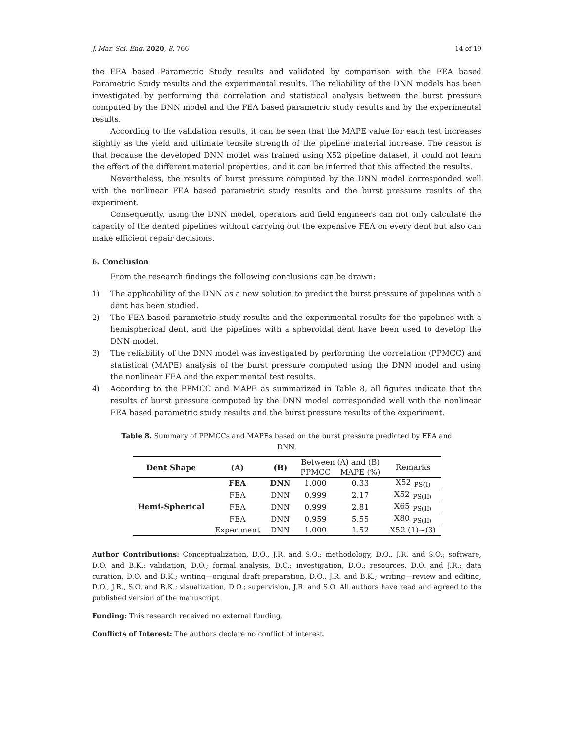J. Mar. Sci. Eng. 2020, 8, 766 14 of 19
the FEA based Parametric Study results and validated by comparison with the FEA based Parametric Study results and the experimental results. The reliability of the DNN models has been investigated by performing the correlation and statistical analysis between the burst pressure computed by the DNN model and the FEA based parametric study results and by the experimental results.
According to the validation results, it can be seen that the MAPE value for each test increases slightly as the yield and ultimate tensile strength of the pipeline material increase. The reason is that because the developed DNN model was trained using X52 pipeline dataset, it could not learn the effect of the different material properties, and it can be inferred that this affected the results.
Nevertheless, the results of burst pressure computed by the DNN model corresponded well with the nonlinear FEA based parametric study results and the burst pressure results of the experiment.
Consequently, using the DNN model, operators and field engineers can not only calculate the capacity of the dented pipelines without carrying out the expensive FEA on every dent but also can make efficient repair decisions.
6. Conclusion
From the research findings the following conclusions can be drawn:
1) The applicability of the DNN as a new solution to predict the burst pressure of pipelines with a dent has been studied.
2) The FEA based parametric study results and the experimental results for the pipelines with a hemispherical dent, and the pipelines with a spheroidal dent have been used to develop the DNN model.
3) The reliability of the DNN model was investigated by performing the correlation (PPMCC) and statistical (MAPE) analysis of the burst pressure computed using the DNN model and using the nonlinear FEA and the experimental test results.
4) According to the PPMCC and MAPE as summarized in Table 8, all figures indicate that the results of burst pressure computed by the DNN model corresponded well with the nonlinear FEA based parametric study results and the burst pressure results of the experiment.
Table 8. Summary of PPMCCs and MAPEs based on the burst pressure predicted by FEA and DNN.
| Dent Shape | (A) | (B) | Between (A) and (B) | | Remarks |
| | | | PPMCC | MAPE (%) | |
| Hemi-Spherical | FEA | DNN | 1.000 | 0.33 | X52<sub>_PS(I)</sub> |
| | FEA | DNN | 0.999 | 2.17 | X52<sub>_PS(II)</sub> |
| | FEA | DNN | 0.999 | 2.81 | X65<sub>_PS(II)</sub> |
| | FEA | DNN | 0.959 | 5.55 | X80<sub>_PS(II)</sub> |
| | Experiment | DNN | 1.000 | 1.52 | X52 (1)~(3) |
Author Contributions: Conceptualization, D.O., J.R. and S.O.; methodology, D.O., J.R. and S.O.; software, D.O. and B.K.; validation, D.O.; formal analysis, D.O.; investigation, D.O.; resources, D.O. and J.R.; data curation, D.O. and B.K.; writing—original draft preparation, D.O., J.R. and B.K.; writing—review and editing, D.O., J.R., S.O. and B.K.; visualization, D.O.; supervision, J.R. and S.O. All authors have read and agreed to the published version of the manuscript.
Funding: This research received no external funding.
Conflicts of Interest: The authors declare no conflict of interest.